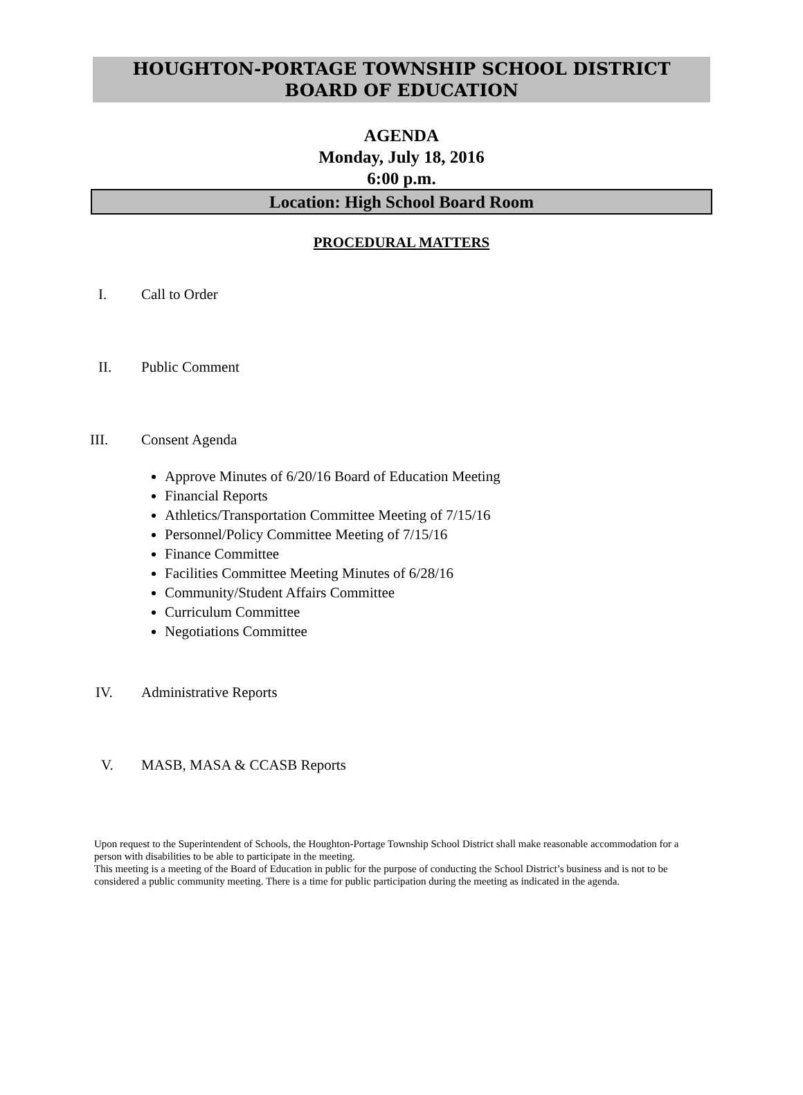HOUGHTON-PORTAGE TOWNSHIP SCHOOL DISTRICT
BOARD OF EDUCATION
AGENDA
Monday, July 18, 2016
6:00 p.m.
Location: High School Board Room
PROCEDURAL MATTERS
I. Call to Order
II. Public Comment
III. Consent Agenda
Approve Minutes of 6/20/16 Board of Education Meeting
Financial Reports
Athletics/Transportation Committee Meeting of 7/15/16
Personnel/Policy Committee Meeting of 7/15/16
Finance Committee
Facilities Committee Meeting Minutes of 6/28/16
Community/Student Affairs Committee
Curriculum Committee
Negotiations Committee
IV. Administrative Reports
V. MASB, MASA & CCASB Reports
Upon request to the Superintendent of Schools, the Houghton-Portage Township School District shall make reasonable accommodation for a person with disabilities to be able to participate in the meeting.
This meeting is a meeting of the Board of Education in public for the purpose of conducting the School District’s business and is not to be considered a public community meeting. There is a time for public participation during the meeting as indicated in the agenda.